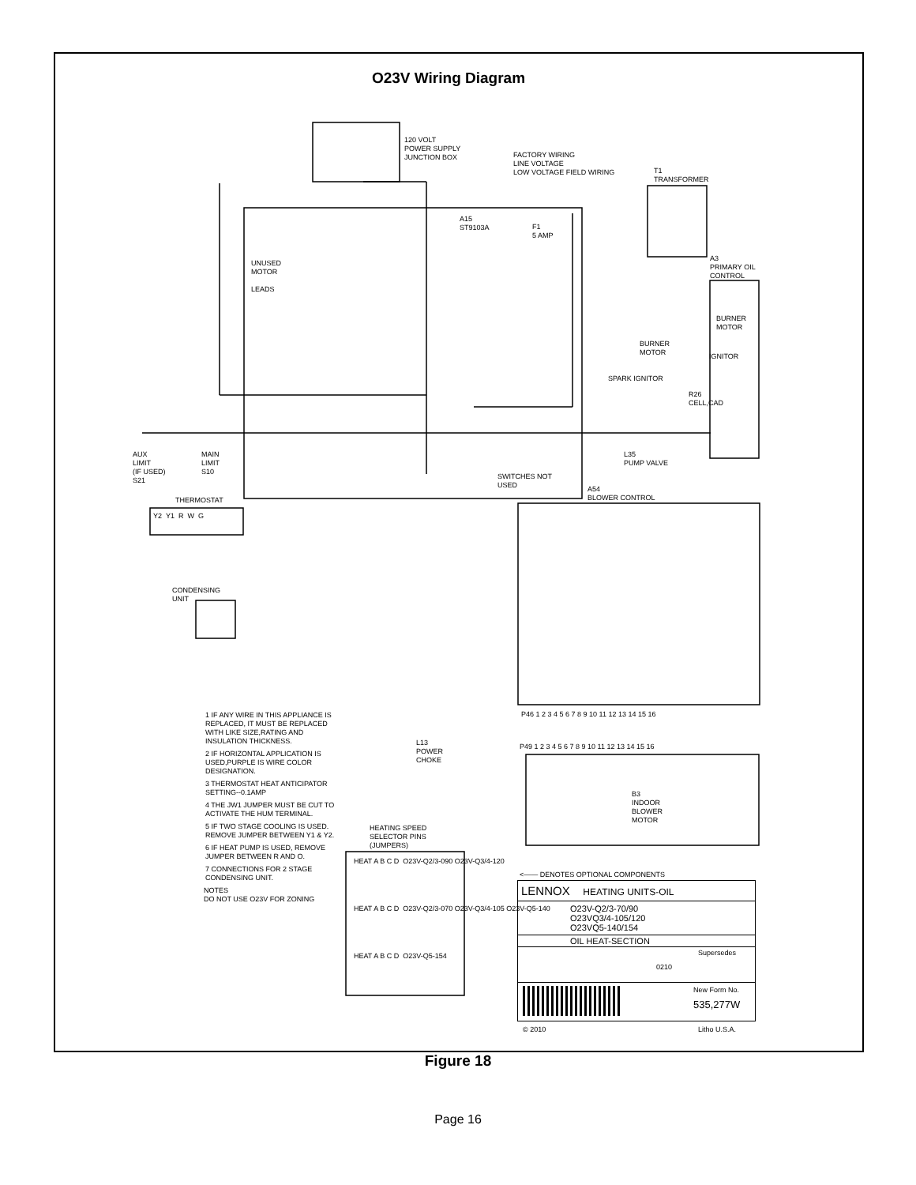O23V Wiring Diagram
120 VOLT
POWER SUPPLY
JUNCTION BOX
FACTORY WIRING
LINE VOLTAGE
LOW VOLTAGE FIELD WIRING
T1
TRANSFORMER
A15
ST9103A
F1
5 AMP
A3
PRIMARY OIL
CONTROL
UNUSED
MOTOR
LEADS
BURNER
MOTOR
BURNER
MOTOR
IGNITOR
SPARK IGNITOR
R26
CELL,CAD
AUX
LIMIT
(IF USED)
S21
MAIN
LIMIT
S10
THERMOSTAT
Y2 Y1 R W G
SWITCHES NOT
USED
L35
PUMP VALVE
A54
BLOWER CONTROL
CONDENSING
UNIT
L13
POWER
CHOKE
B3
INDOOR
BLOWER
MOTOR
P46 1 2 3 4 5 6 7 8 9 10 11 12 13 14 15 16
P49 1 2 3 4 5 6 7 8 9 10 11 12 13 14 15 16
HEATING SPEED
SELECTOR PINS
(JUMPERS)
HEAT A B C D O23V-Q2/3-090 O23V-Q3/4-120
HEAT A B C D O23V-Q2/3-070 O23V-Q3/4-105 O23V-Q5-140
HEAT A B C D O23V-Q5-154
1 IF ANY WIRE IN THIS APPLIANCE IS REPLACED, IT MUST BE REPLACED WITH LIKE SIZE,RATING AND INSULATION THICKNESS.
2 IF HORIZONTAL APPLICATION IS USED,PURPLE IS WIRE COLOR DESIGNATION.
3 THERMOSTAT HEAT ANTICIPATOR SETTING--0.1AMP
4 THE JW1 JUMPER MUST BE CUT TO ACTIVATE THE HUM TERMINAL.
5 IF TWO STAGE COOLING IS USED. REMOVE JUMPER BETWEEN Y1 & Y2.
6 IF HEAT PUMP IS USED, REMOVE JUMPER BETWEEN R AND O.
7 CONNECTIONS FOR 2 STAGE CONDENSING UNIT.
NOTES
DO NOT USE O23V FOR ZONING
<—— DENOTES OPTIONAL COMPONENTS
LENNOX HEATING UNITS-OIL
O23V-Q2/3-70/90
O23VQ3/4-105/120
O23VQ5-140/154
OIL HEAT-SECTION
0210
Supersedes
New Form No.
535,277W
© 2010 Litho U.S.A.
Figure 18
Page 16